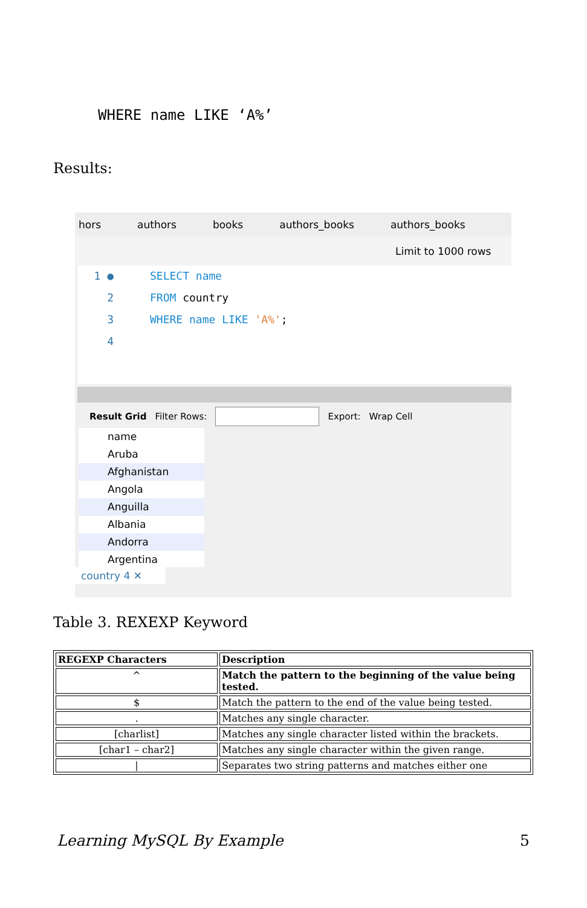WHERE name LIKE ‘A%’
Results:
hors authors books authors_books authors_books
Limit to 1000 rows
1 ● SELECT name
2 FROM country
3 WHERE name LIKE 'A%';
4
Result Grid Filter Rows: Export: Wrap Cell
name
Aruba
Afghanistan
Angola
Anguilla
Albania
Andorra
Argentina
country 4 ✕
Table 3. REXEXP Keyword
| REGEXP Characters | Description |
| --- | --- |
| ^ | Match the pattern to the beginning of the value being tested. |
| $ | Match the pattern to the end of the value being tested. |
| . | Matches any single character. |
| [charlist] | Matches any single character listed within the brackets. |
| [char1 – char2] | Matches any single character within the given range. |
| / | Separates two string patterns and matches either one |
Learning MySQL By Example 5